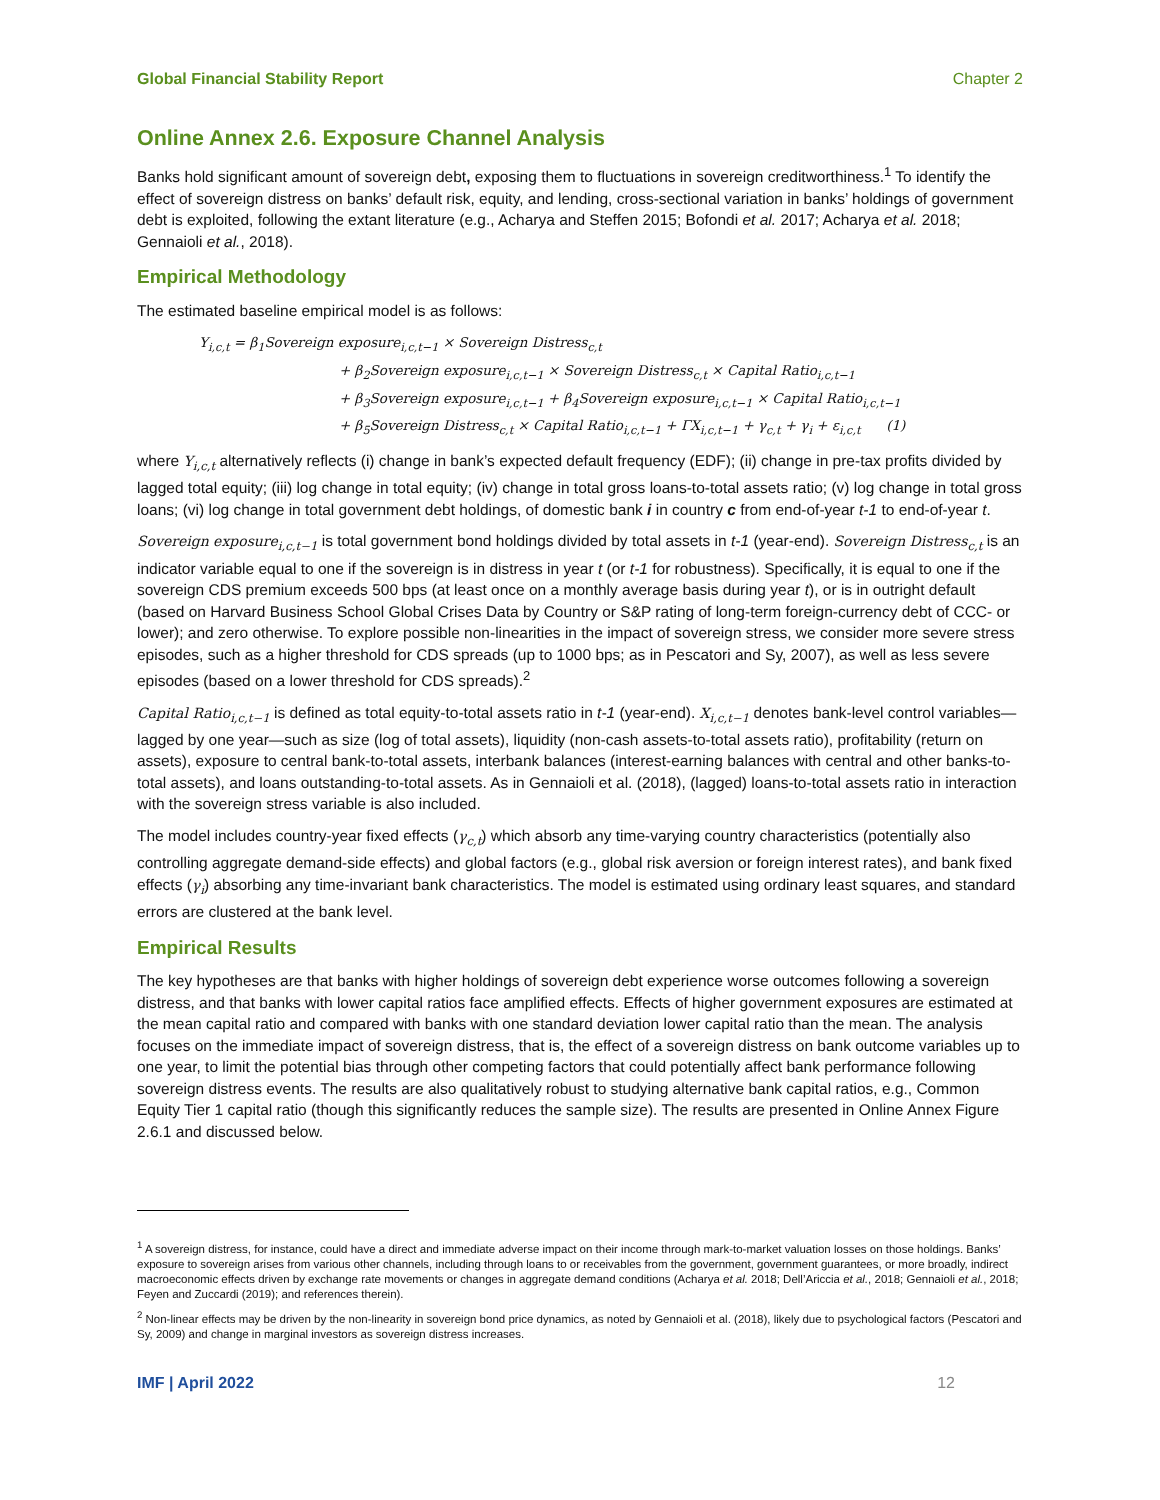Global Financial Stability Report Chapter 2
Online Annex 2.6. Exposure Channel Analysis
Banks hold significant amount of sovereign debt, exposing them to fluctuations in sovereign creditworthiness.<sup>1</sup> To identify the effect of sovereign distress on banks’ default risk, equity, and lending, cross-sectional variation in banks’ holdings of government debt is exploited, following the extant literature (e.g., Acharya and Steffen 2015; Bofondi et al. 2017; Acharya et al. 2018; Gennaioli et al., 2018).
Empirical Methodology
The estimated baseline empirical model is as follows:
Y<sub>i,c,t</sub> = β<sub>1</sub>Sovereign exposure<sub>i,c,t−1</sub> × Sovereign Distress<sub>c,t</sub>
+ β<sub>2</sub>Sovereign exposure<sub>i,c,t−1</sub> × Sovereign Distress<sub>c,t</sub> × Capital Ratio<sub>i,c,t−1</sub>
+ β<sub>3</sub>Sovereign exposure<sub>i,c,t−1</sub> + β<sub>4</sub>Sovereign exposure<sub>i,c,t−1</sub> × Capital Ratio<sub>i,c,t−1</sub>
+ β<sub>5</sub>Sovereign Distress<sub>c,t</sub> × Capital Ratio<sub>i,c,t−1</sub> + ΓX<sub>i,c,t−1</sub> + γ<sub>c,t</sub> + γ<sub>i</sub> + ε<sub>i,c,t</sub> (1)
where Y<sub>i,c,t</sub> alternatively reflects (i) change in bank’s expected default frequency (EDF); (ii) change in pre-tax profits divided by lagged total equity; (iii) log change in total equity; (iv) change in total gross loans-to-total assets ratio; (v) log change in total gross loans; (vi) log change in total government debt holdings, of domestic bank i in country c from end-of-year t-1 to end-of-year t.
Sovereign exposure<sub>i,c,t−1</sub> is total government bond holdings divided by total assets in t-1 (year-end). Sovereign Distress<sub>c,t</sub> is an indicator variable equal to one if the sovereign is in distress in year t (or t-1 for robustness). Specifically, it is equal to one if the sovereign CDS premium exceeds 500 bps (at least once on a monthly average basis during year t), or is in outright default (based on Harvard Business School Global Crises Data by Country or S&P rating of long-term foreign-currency debt of CCC- or lower); and zero otherwise. To explore possible non-linearities in the impact of sovereign stress, we consider more severe stress episodes, such as a higher threshold for CDS spreads (up to 1000 bps; as in Pescatori and Sy, 2007), as well as less severe episodes (based on a lower threshold for CDS spreads).<sup>2</sup>
Capital Ratio<sub>i,c,t−1</sub> is defined as total equity-to-total assets ratio in t-1 (year-end). X<sub>i,c,t−1</sub> denotes bank-level control variables—lagged by one year—such as size (log of total assets), liquidity (non-cash assets-to-total assets ratio), profitability (return on assets), exposure to central bank-to-total assets, interbank balances (interest-earning balances with central and other banks-to-total assets), and loans outstanding-to-total assets. As in Gennaioli et al. (2018), (lagged) loans-to-total assets ratio in interaction with the sovereign stress variable is also included.
The model includes country-year fixed effects (γ<sub>c,t</sub>) which absorb any time-varying country characteristics (potentially also controlling aggregate demand-side effects) and global factors (e.g., global risk aversion or foreign interest rates), and bank fixed effects (γ<sub>i</sub>) absorbing any time-invariant bank characteristics. The model is estimated using ordinary least squares, and standard errors are clustered at the bank level.
Empirical Results
The key hypotheses are that banks with higher holdings of sovereign debt experience worse outcomes following a sovereign distress, and that banks with lower capital ratios face amplified effects. Effects of higher government exposures are estimated at the mean capital ratio and compared with banks with one standard deviation lower capital ratio than the mean. The analysis focuses on the immediate impact of sovereign distress, that is, the effect of a sovereign distress on bank outcome variables up to one year, to limit the potential bias through other competing factors that could potentially affect bank performance following sovereign distress events. The results are also qualitatively robust to studying alternative bank capital ratios, e.g., Common Equity Tier 1 capital ratio (though this significantly reduces the sample size). The results are presented in Online Annex Figure 2.6.1 and discussed below.
<sup>1</sup> A sovereign distress, for instance, could have a direct and immediate adverse impact on their income through mark-to-market valuation losses on those holdings. Banks’ exposure to sovereign arises from various other channels, including through loans to or receivables from the government, government guarantees, or more broadly, indirect macroeconomic effects driven by exchange rate movements or changes in aggregate demand conditions (Acharya et al. 2018; Dell’Ariccia et al., 2018; Gennaioli et al., 2018; Feyen and Zuccardi (2019); and references therein).
<sup>2</sup> Non-linear effects may be driven by the non-linearity in sovereign bond price dynamics, as noted by Gennaioli et al. (2018), likely due to psychological factors (Pescatori and Sy, 2009) and change in marginal investors as sovereign distress increases.
IMF | April 2022 12